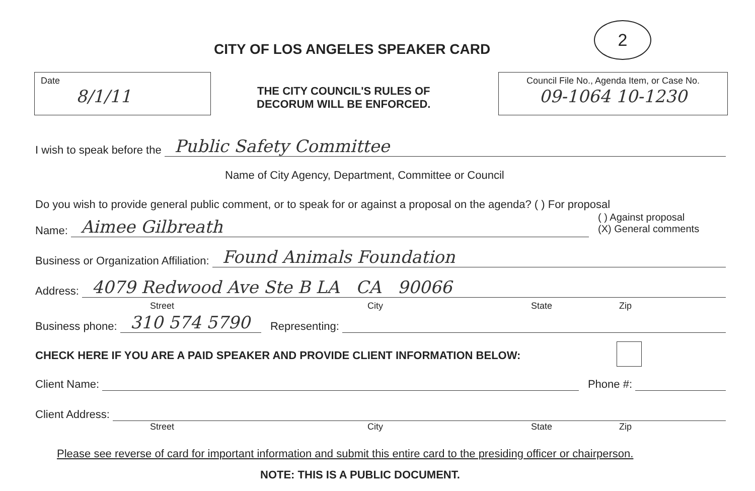2
CITY OF LOS ANGELES SPEAKER CARD
Date
8/1/11
THE CITY COUNCIL'S RULES OF
DECORUM WILL BE ENFORCED.
Council File No., Agenda Item, or Case No.
09-1064 10-1230
I wish to speak before the Public Safety Committee
Name of City Agency, Department, Committee or Council
Do you wish to provide general public comment, or to speak for or against a proposal on the agenda? ( ) For proposal
( ) Against proposal
(X) General comments
Name: Aimee Gilbreath
Business or Organization Affiliation: Found Animals Foundation
Address: 4079 Redwood Ave Ste B LA CA 90066
Street City State Zip
Business phone: 310 574 5790 Representing:
CHECK HERE IF YOU ARE A PAID SPEAKER AND PROVIDE CLIENT INFORMATION BELOW:
Client Name: Phone #:
Client Address:
Street City State Zip
Please see reverse of card for important information and submit this entire card to the presiding officer or chairperson.
NOTE: THIS IS A PUBLIC DOCUMENT.